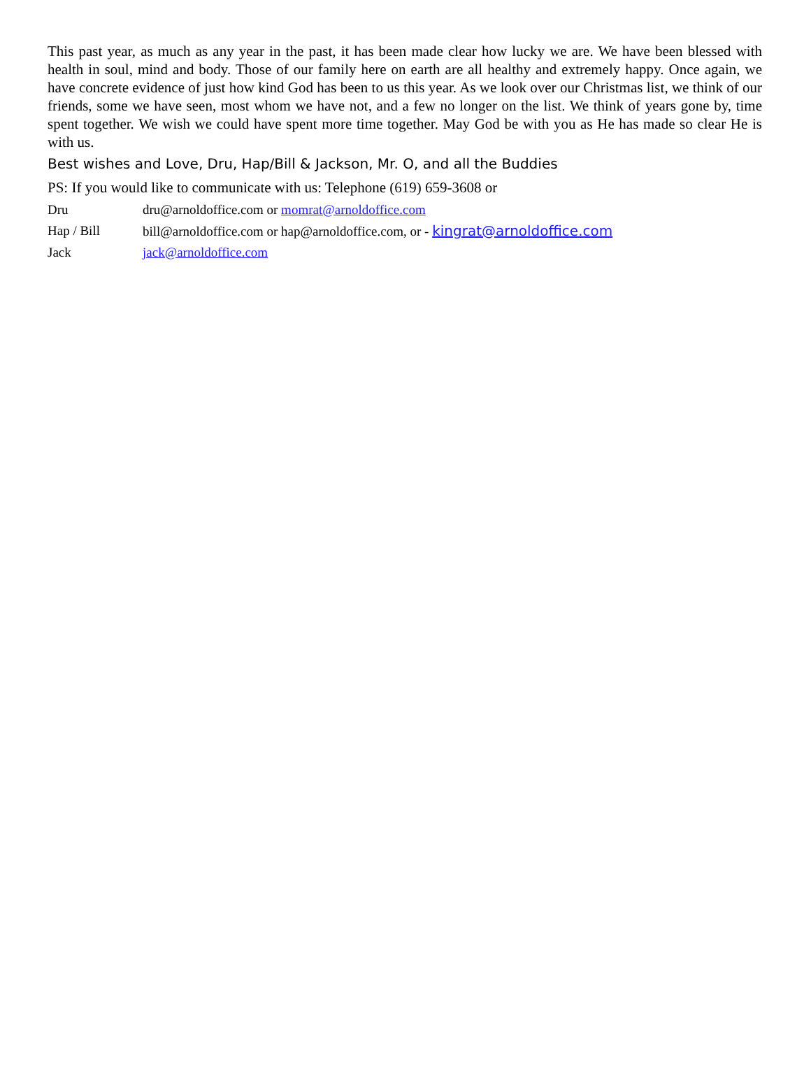This past year, as much as any year in the past, it has been made clear how lucky we are. We have been blessed with health in soul, mind and body. Those of our family here on earth are all healthy and extremely happy. Once again, we have concrete evidence of just how kind God has been to us this year. As we look over our Christmas list, we think of our friends, some we have seen, most whom we have not, and a few no longer on the list. We think of years gone by, time spent together. We wish we could have spent more time together. May God be with you as He has made so clear He is with us.
Best wishes and Love, Dru, Hap/Bill & Jackson, Mr. O, and all the Buddies
PS: If you would like to communicate with us: Telephone (619) 659-3608 or
Dru dru@arnoldoffice.com or momrat@arnoldoffice.com
Hap / Bill bill@arnoldoffice.com or hap@arnoldoffice.com, or - kingrat@arnoldoffice.com
Jack jack@arnoldoffice.com